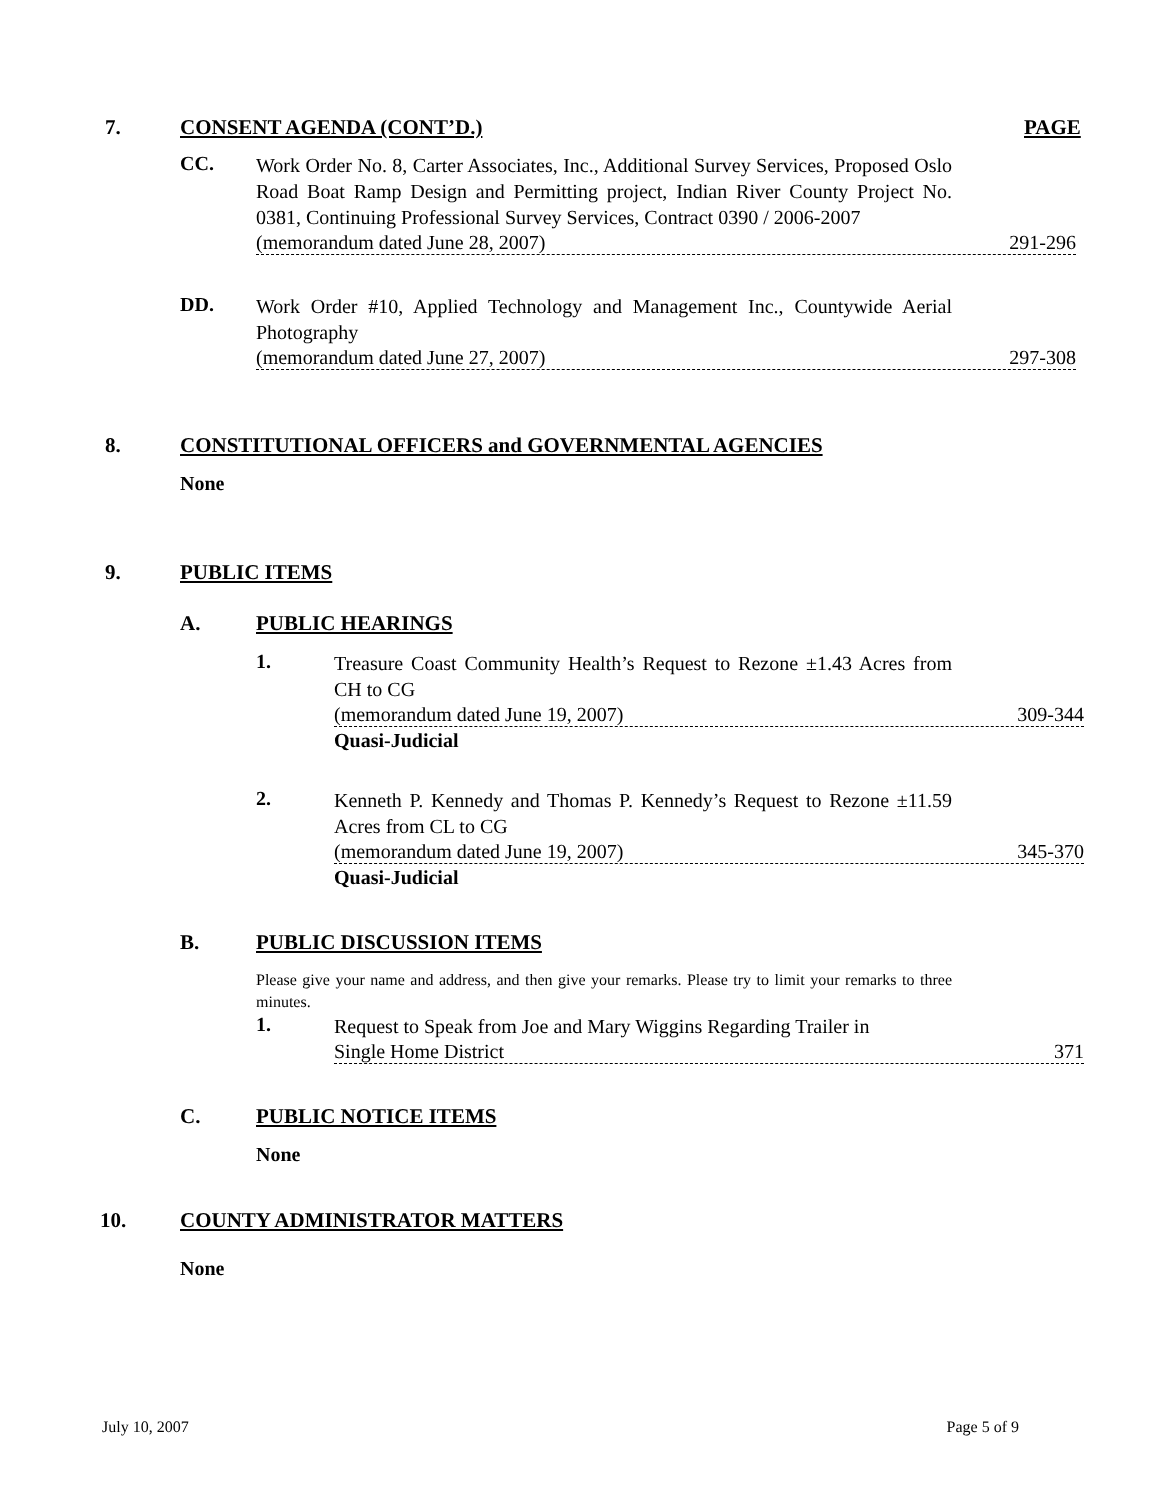7. CONSENT AGENDA (CONT’D.) PAGE
CC.
Work Order No. 8, Carter Associates, Inc., Additional Survey Services, Proposed Oslo Road Boat Ramp Design and Permitting project, Indian River County Project No. 0381, Continuing Professional Survey Services, Contract 0390 / 2006-2007
(memorandum dated June 28, 2007) 291-296
DD.
Work Order #10, Applied Technology and Management Inc., Countywide Aerial Photography
(memorandum dated June 27, 2007) 297-308
8. CONSTITUTIONAL OFFICERS and GOVERNMENTAL AGENCIES
None
9. PUBLIC ITEMS
A. PUBLIC HEARINGS
1.
Treasure Coast Community Health’s Request to Rezone ±1.43 Acres from CH to CG
(memorandum dated June 19, 2007) 309-344
Quasi-Judicial
2.
Kenneth P. Kennedy and Thomas P. Kennedy’s Request to Rezone ±11.59 Acres from CL to CG
(memorandum dated June 19, 2007) 345-370
Quasi-Judicial
B. PUBLIC DISCUSSION ITEMS
Please give your name and address, and then give your remarks. Please try to limit your remarks to three minutes.
1.
Request to Speak from Joe and Mary Wiggins Regarding Trailer in
Single Home District 371
C. PUBLIC NOTICE ITEMS
None
10. COUNTY ADMINISTRATOR MATTERS
None
July 10, 2007 Page 5 of 9